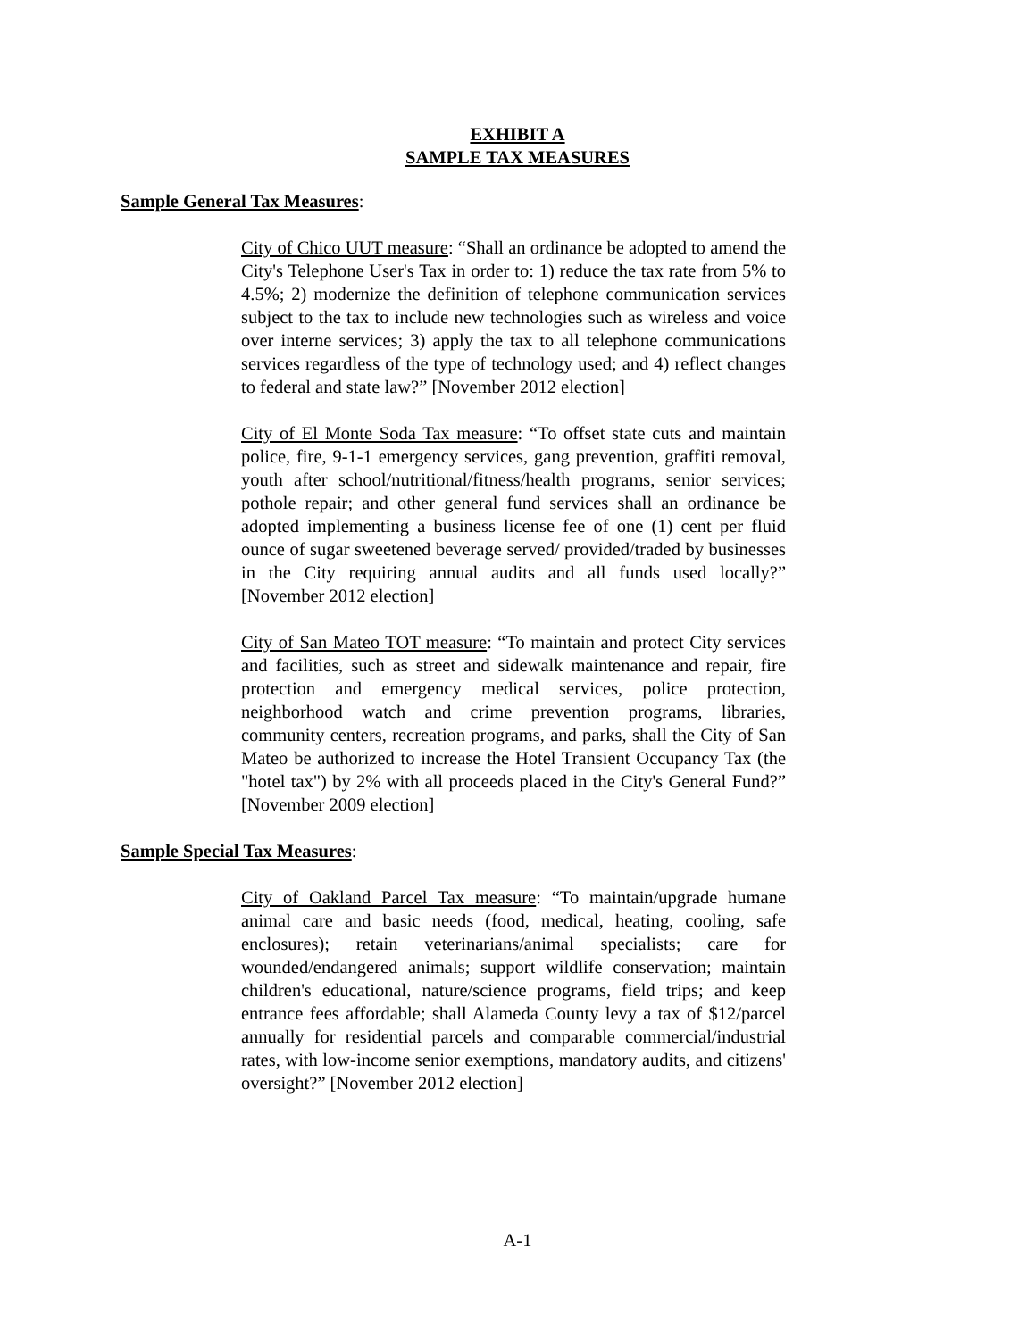EXHIBIT A
SAMPLE TAX MEASURES
Sample General Tax Measures:
City of Chico UUT measure: “Shall an ordinance be adopted to amend the City's Telephone User's Tax in order to: 1) reduce the tax rate from 5% to 4.5%; 2) modernize the definition of telephone communication services subject to the tax to include new technologies such as wireless and voice over interne services; 3) apply the tax to all telephone communications services regardless of the type of technology used; and 4) reflect changes to federal and state law?” [November 2012 election]
City of El Monte Soda Tax measure: “To offset state cuts and maintain police, fire, 9-1-1 emergency services, gang prevention, graffiti removal, youth after school/nutritional/fitness/health programs, senior services; pothole repair; and other general fund services shall an ordinance be adopted implementing a business license fee of one (1) cent per fluid ounce of sugar sweetened beverage served/ provided/traded by businesses in the City requiring annual audits and all funds used locally?” [November 2012 election]
City of San Mateo TOT measure: “To maintain and protect City services and facilities, such as street and sidewalk maintenance and repair, fire protection and emergency medical services, police protection, neighborhood watch and crime prevention programs, libraries, community centers, recreation programs, and parks, shall the City of San Mateo be authorized to increase the Hotel Transient Occupancy Tax (the "hotel tax") by 2% with all proceeds placed in the City's General Fund?” [November 2009 election]
Sample Special Tax Measures:
City of Oakland Parcel Tax measure: “To maintain/upgrade humane animal care and basic needs (food, medical, heating, cooling, safe enclosures); retain veterinarians/animal specialists; care for wounded/endangered animals; support wildlife conservation; maintain children's educational, nature/science programs, field trips; and keep entrance fees affordable; shall Alameda County levy a tax of $12/parcel annually for residential parcels and comparable commercial/industrial rates, with low-income senior exemptions, mandatory audits, and citizens' oversight?” [November 2012 election]
A-1